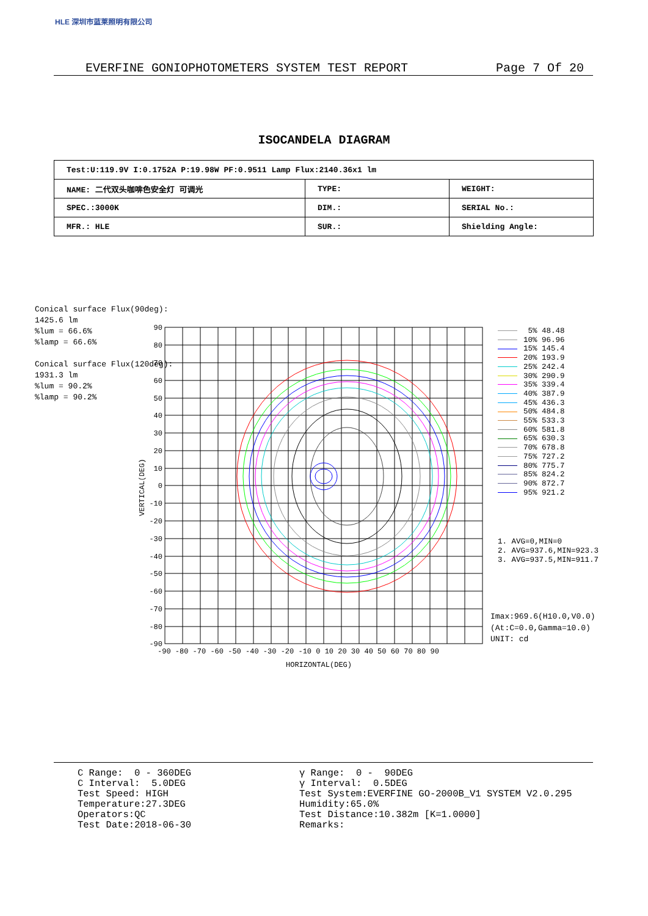HLE 深圳市蓝莱照明有限公司
EVERFINE GONIOPHOTOMETERS SYSTEM TEST REPORT Page 7 Of 20
ISOCANDELA DIAGRAM
| Test:U:119.9V I:0.1752A P:19.98W PF:0.9511 Lamp Flux:2140.36x1 lm | | |
| NAME: 二代双头咖啡色安全灯 可调光 | TYPE: | WEIGHT: |
| SPEC.:3000K | DIM.: | SERIAL No.: |
| MFR.: HLE | SUR.: | Shielding Angle: |
Conical surface Flux(90deg):
1425.6 lm
%lum = 66.6%
%lamp = 66.6%
Conical surface Flux(120deg):
1931.3 lm
%lum = 90.2%
%lamp = 90.2%
90
80
70
60
50
40
30
20
10
0
-10
-20
-30
-40
-50
-60
-70
-80
-90
-90 -80 -70 -60 -50 -40 -30 -20 -10 0 10 20 30 40 50 60 70 80 90
HORIZONTAL(DEG)
VERTICAL(DEG)
5% 48.48
10% 96.96
15% 145.4
20% 193.9
25% 242.4
30% 290.9
35% 339.4
40% 387.9
45% 436.3
50% 484.8
55% 533.3
60% 581.8
65% 630.3
70% 678.8
75% 727.2
80% 775.7
85% 824.2
90% 872.7
95% 921.2
1. AVG=0,MIN=0
2. AVG=937.6,MIN=923.3
3. AVG=937.5,MIN=911.7
Imax:969.6(H10.0,V0.0)
(At:C=0.0,Gamma=10.0)
UNIT: cd
C Range: 0 - 360DEG C Interval: 5.0DEG Test Speed: HIGH Temperature:27.3DEG Operators:QC Test Date:2018-06-30
γ Range: 0 - 90DEG γ Interval: 0.5DEG Test System:EVERFINE GO-2000B_V1 SYSTEM V2.0.295 Humidity:65.0% Test Distance:10.382m [K=1.0000] Remarks: